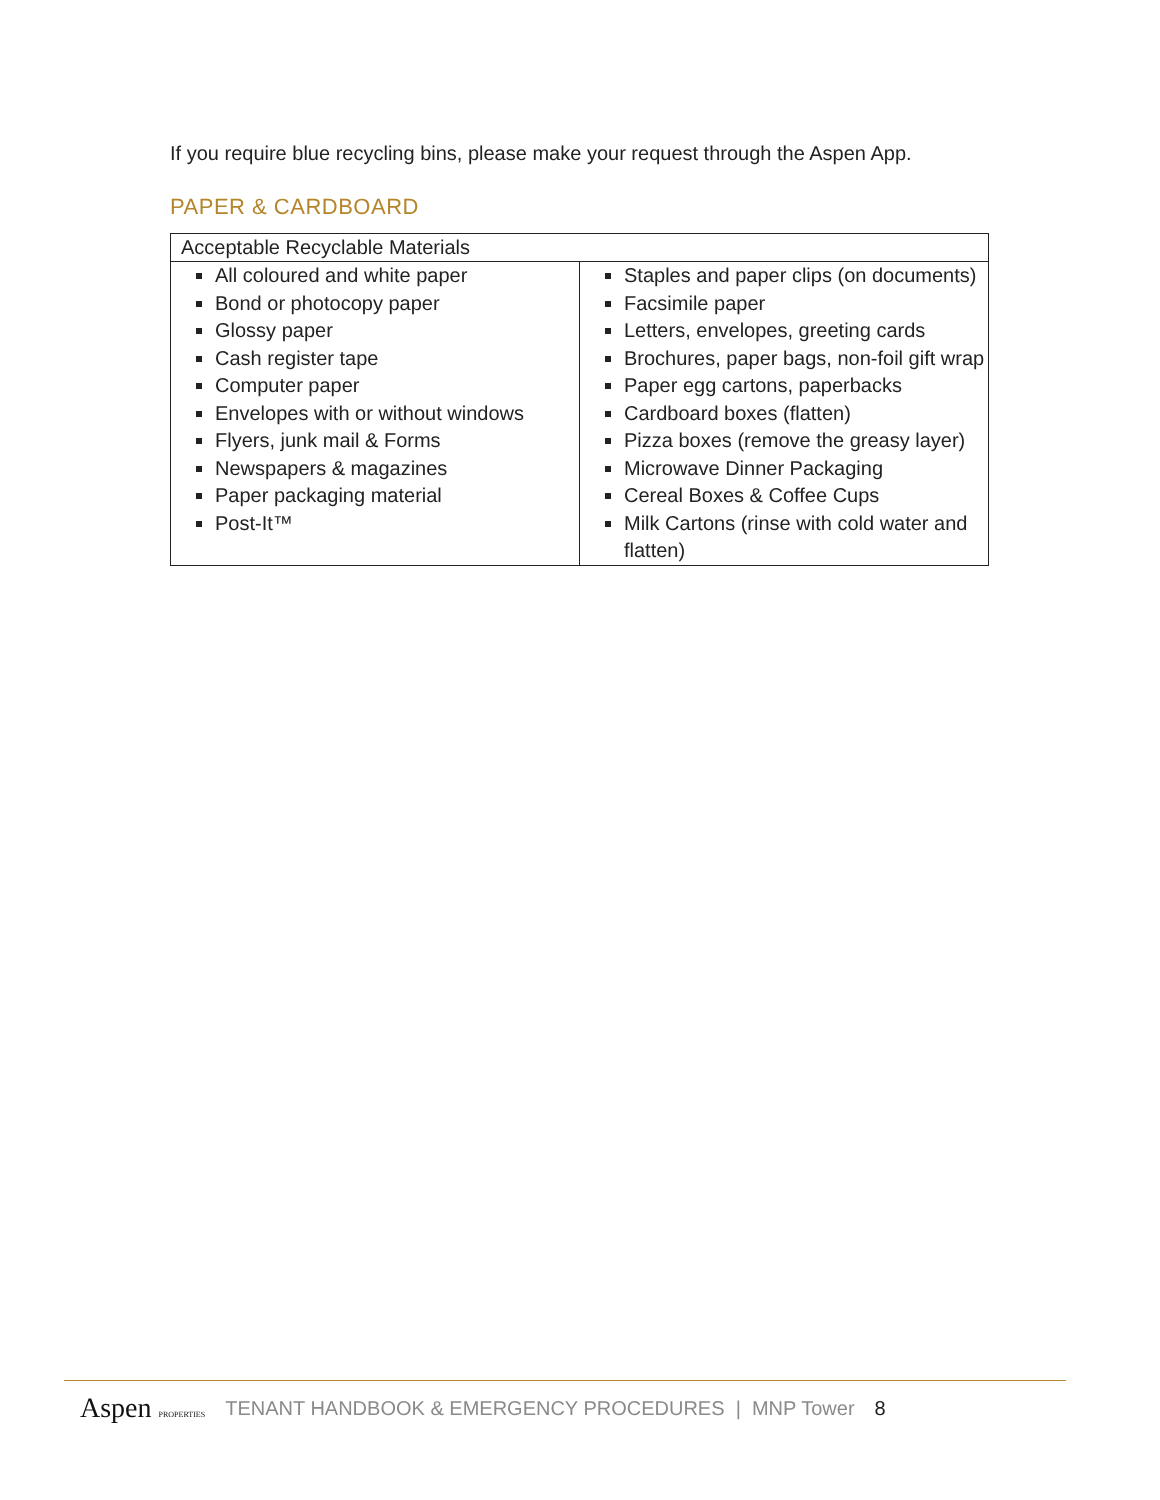If you require blue recycling bins, please make your request through the Aspen App.
PAPER & CARDBOARD
| Acceptable Recyclable Materials | |
| --- | --- |
| All coloured and white paper Bond or photocopy paper Glossy paper Cash register tape Computer paper Envelopes with or without windows Flyers, junk mail & Forms Newspapers & magazines Paper packaging material Post-It™ | Staples and paper clips (on documents) Facsimile paper Letters, envelopes, greeting cards Brochures, paper bags, non-foil gift wrap Paper egg cartons, paperbacks Cardboard boxes (flatten) Pizza boxes (remove the greasy layer) Microwave Dinner Packaging Cereal Boxes & Coffee Cups Milk Cartons (rinse with cold water and flatten) |
Aspen PROPERTIES TENANT HANDBOOK & EMERGENCY PROCEDURES | MNP Tower 8